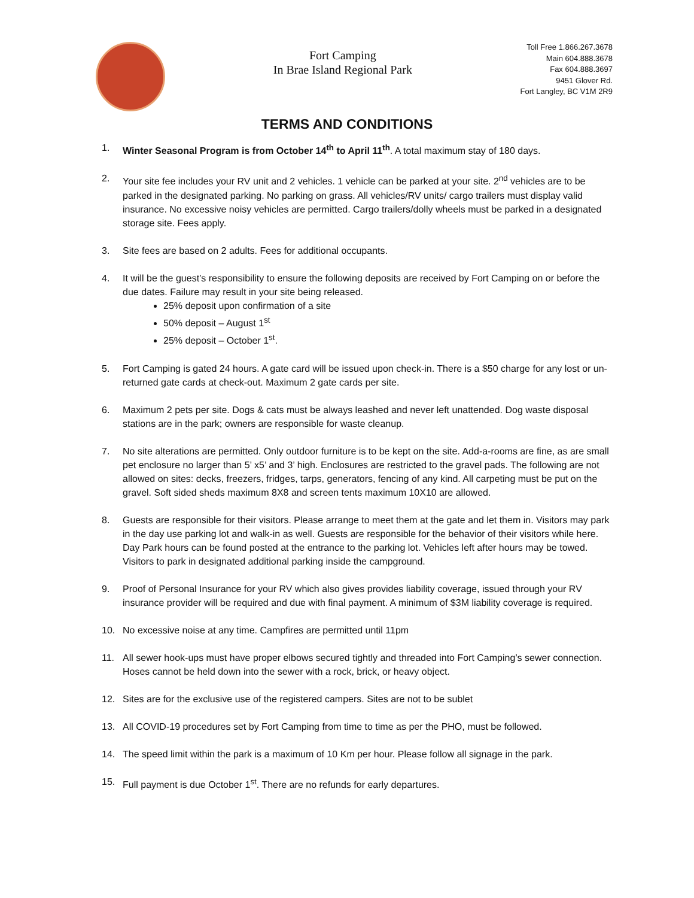Fort Camping
In Brae Island Regional Park
Toll Free 1.866.267.3678
Main 604.888.3678
Fax 604.888.3697
9451 Glover Rd.
Fort Langley, BC V1M 2R9
TERMS AND CONDITIONS
1. Winter Seasonal Program is from October 14<sup>th</sup> to April 11<sup>th</sup>. A total maximum stay of 180 days.
2. Your site fee includes your RV unit and 2 vehicles. 1 vehicle can be parked at your site. 2<sup>nd</sup> vehicles are to be parked in the designated parking. No parking on grass. All vehicles/RV units/ cargo trailers must display valid insurance. No excessive noisy vehicles are permitted. Cargo trailers/dolly wheels must be parked in a designated storage site. Fees apply.
3. Site fees are based on 2 adults. Fees for additional occupants.
4. It will be the guest’s responsibility to ensure the following deposits are received by Fort Camping on or before the due dates. Failure may result in your site being released.
25% deposit upon confirmation of a site
50% deposit – August 1<sup>st</sup>
25% deposit – October 1<sup>st</sup>.
5. Fort Camping is gated 24 hours. A gate card will be issued upon check-in. There is a $50 charge for any lost or un-returned gate cards at check-out. Maximum 2 gate cards per site.
6. Maximum 2 pets per site. Dogs & cats must be always leashed and never left unattended. Dog waste disposal stations are in the park; owners are responsible for waste cleanup.
7. No site alterations are permitted. Only outdoor furniture is to be kept on the site. Add-a-rooms are fine, as are small pet enclosure no larger than 5’ x5’ and 3’ high. Enclosures are restricted to the gravel pads. The following are not allowed on sites: decks, freezers, fridges, tarps, generators, fencing of any kind. All carpeting must be put on the gravel. Soft sided sheds maximum 8X8 and screen tents maximum 10X10 are allowed.
8. Guests are responsible for their visitors. Please arrange to meet them at the gate and let them in. Visitors may park in the day use parking lot and walk-in as well. Guests are responsible for the behavior of their visitors while here. Day Park hours can be found posted at the entrance to the parking lot. Vehicles left after hours may be towed. Visitors to park in designated additional parking inside the campground.
9. Proof of Personal Insurance for your RV which also gives provides liability coverage, issued through your RV insurance provider will be required and due with final payment. A minimum of $3M liability coverage is required.
10. No excessive noise at any time. Campfires are permitted until 11pm
11. All sewer hook-ups must have proper elbows secured tightly and threaded into Fort Camping’s sewer connection. Hoses cannot be held down into the sewer with a rock, brick, or heavy object.
12. Sites are for the exclusive use of the registered campers. Sites are not to be sublet
13. All COVID-19 procedures set by Fort Camping from time to time as per the PHO, must be followed.
14. The speed limit within the park is a maximum of 10 Km per hour. Please follow all signage in the park.
15. Full payment is due October 1<sup>st</sup>. There are no refunds for early departures.